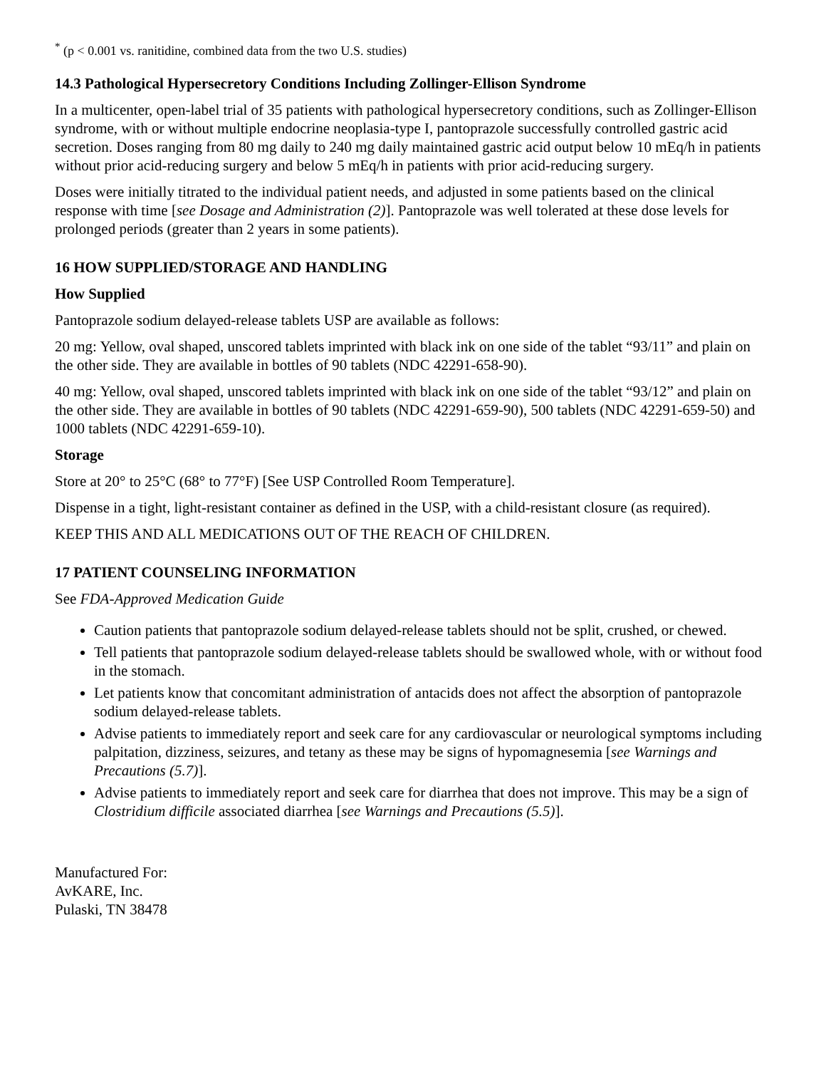<sup>*</sup> (p < 0.001 vs. ranitidine, combined data from the two U.S. studies)
14.3 Pathological Hypersecretory Conditions Including Zollinger-Ellison Syndrome
In a multicenter, open-label trial of 35 patients with pathological hypersecretory conditions, such as Zollinger-Ellison syndrome, with or without multiple endocrine neoplasia-type I, pantoprazole successfully controlled gastric acid secretion. Doses ranging from 80 mg daily to 240 mg daily maintained gastric acid output below 10 mEq/h in patients without prior acid-reducing surgery and below 5 mEq/h in patients with prior acid-reducing surgery.
Doses were initially titrated to the individual patient needs, and adjusted in some patients based on the clinical response with time [see Dosage and Administration (2)]. Pantoprazole was well tolerated at these dose levels for prolonged periods (greater than 2 years in some patients).
16 HOW SUPPLIED/STORAGE AND HANDLING
How Supplied
Pantoprazole sodium delayed-release tablets USP are available as follows:
20 mg: Yellow, oval shaped, unscored tablets imprinted with black ink on one side of the tablet “93/11” and plain on the other side. They are available in bottles of 90 tablets (NDC 42291-658-90).
40 mg: Yellow, oval shaped, unscored tablets imprinted with black ink on one side of the tablet “93/12” and plain on the other side. They are available in bottles of 90 tablets (NDC 42291-659-90), 500 tablets (NDC 42291-659-50) and 1000 tablets (NDC 42291-659-10).
Storage
Store at 20° to 25°C (68° to 77°F) [See USP Controlled Room Temperature].
Dispense in a tight, light-resistant container as defined in the USP, with a child-resistant closure (as required).
KEEP THIS AND ALL MEDICATIONS OUT OF THE REACH OF CHILDREN.
17 PATIENT COUNSELING INFORMATION
See FDA-Approved Medication Guide
Caution patients that pantoprazole sodium delayed-release tablets should not be split, crushed, or chewed.
Tell patients that pantoprazole sodium delayed-release tablets should be swallowed whole, with or without food in the stomach.
Let patients know that concomitant administration of antacids does not affect the absorption of pantoprazole sodium delayed-release tablets.
Advise patients to immediately report and seek care for any cardiovascular or neurological symptoms including palpitation, dizziness, seizures, and tetany as these may be signs of hypomagnesemia [see Warnings and Precautions (5.7)].
Advise patients to immediately report and seek care for diarrhea that does not improve. This may be a sign of Clostridium difficile associated diarrhea [see Warnings and Precautions (5.5)].
Manufactured For:
AvKARE, Inc.
Pulaski, TN 38478